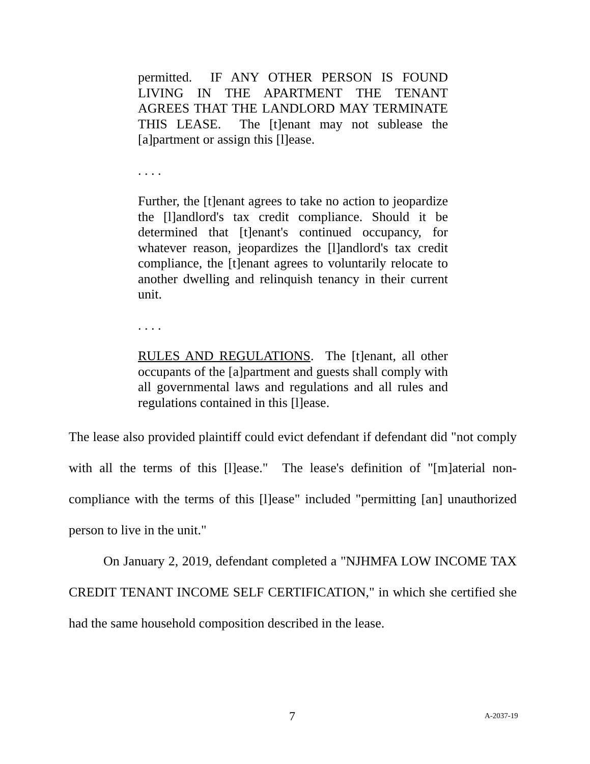permitted. IF ANY OTHER PERSON IS FOUND LIVING IN THE APARTMENT THE TENANT AGREES THAT THE LANDLORD MAY TERMINATE THIS LEASE. The [t]enant may not sublease the [a]partment or assign this [l]ease.
. . . .
Further, the [t]enant agrees to take no action to jeopardize the [l]andlord's tax credit compliance. Should it be determined that [t]enant's continued occupancy, for whatever reason, jeopardizes the [l]andlord's tax credit compliance, the [t]enant agrees to voluntarily relocate to another dwelling and relinquish tenancy in their current unit.
. . . .
RULES AND REGULATIONS. The [t]enant, all other occupants of the [a]partment and guests shall comply with all governmental laws and regulations and all rules and regulations contained in this [l]ease.
The lease also provided plaintiff could evict defendant if defendant did "not comply with all the terms of this [l]ease." The lease's definition of "[m]aterial non-compliance with the terms of this [l]ease" included "permitting [an] unauthorized person to live in the unit."
On January 2, 2019, defendant completed a "NJHMFA LOW INCOME TAX CREDIT TENANT INCOME SELF CERTIFICATION," in which she certified she had the same household composition described in the lease.
7 A-2037-19